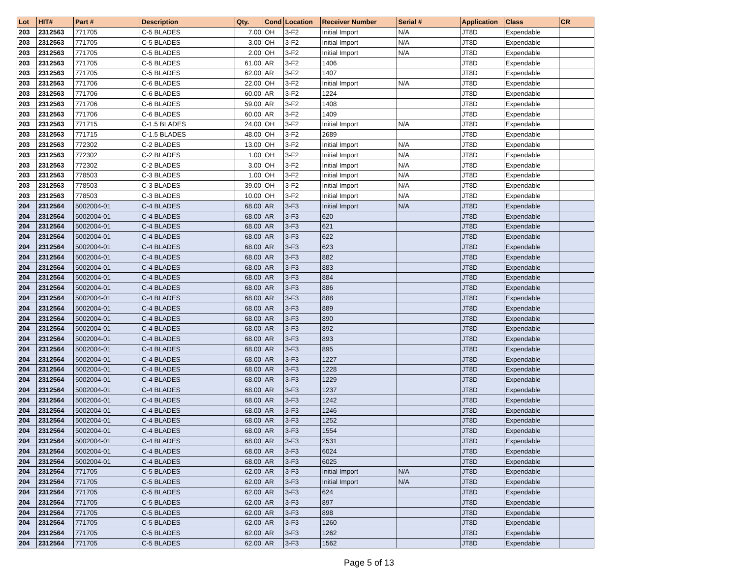| Lot | HIT# | Part # | Description | Qty. | Cond | Location | Receiver Number | Serial # | Application | Class | CR |
| --- | --- | --- | --- | --- | --- | --- | --- | --- | --- | --- | --- |
| 203 | 2312563 | 771705 | C-5 BLADES | 7.00 | OH | 3-F2 | Initial Import | N/A | JT8D | Expendable | |
| 203 | 2312563 | 771705 | C-5 BLADES | 3.00 | OH | 3-F2 | Initial Import | N/A | JT8D | Expendable | |
| 203 | 2312563 | 771705 | C-5 BLADES | 2.00 | OH | 3-F2 | Initial Import | N/A | JT8D | Expendable | |
| 203 | 2312563 | 771705 | C-5 BLADES | 61.00 | AR | 3-F2 | 1406 | | JT8D | Expendable | |
| 203 | 2312563 | 771705 | C-5 BLADES | 62.00 | AR | 3-F2 | 1407 | | JT8D | Expendable | |
| 203 | 2312563 | 771706 | C-6 BLADES | 22.00 | OH | 3-F2 | Initial Import | N/A | JT8D | Expendable | |
| 203 | 2312563 | 771706 | C-6 BLADES | 60.00 | AR | 3-F2 | 1224 | | JT8D | Expendable | |
| 203 | 2312563 | 771706 | C-6 BLADES | 59.00 | AR | 3-F2 | 1408 | | JT8D | Expendable | |
| 203 | 2312563 | 771706 | C-6 BLADES | 60.00 | AR | 3-F2 | 1409 | | JT8D | Expendable | |
| 203 | 2312563 | 771715 | C-1.5 BLADES | 24.00 | OH | 3-F2 | Initial Import | N/A | JT8D | Expendable | |
| 203 | 2312563 | 771715 | C-1.5 BLADES | 48.00 | OH | 3-F2 | 2689 | | JT8D | Expendable | |
| 203 | 2312563 | 772302 | C-2 BLADES | 13.00 | OH | 3-F2 | Initial Import | N/A | JT8D | Expendable | |
| 203 | 2312563 | 772302 | C-2 BLADES | 1.00 | OH | 3-F2 | Initial Import | N/A | JT8D | Expendable | |
| 203 | 2312563 | 772302 | C-2 BLADES | 3.00 | OH | 3-F2 | Initial Import | N/A | JT8D | Expendable | |
| 203 | 2312563 | 778503 | C-3 BLADES | 1.00 | OH | 3-F2 | Initial Import | N/A | JT8D | Expendable | |
| 203 | 2312563 | 778503 | C-3 BLADES | 39.00 | OH | 3-F2 | Initial Import | N/A | JT8D | Expendable | |
| 203 | 2312563 | 778503 | C-3 BLADES | 10.00 | OH | 3-F2 | Initial Import | N/A | JT8D | Expendable | |
| 204 | 2312564 | 5002004-01 | C-4 BLADES | 68.00 | AR | 3-F3 | Initial Import | N/A | JT8D | Expendable | |
| 204 | 2312564 | 5002004-01 | C-4 BLADES | 68.00 | AR | 3-F3 | 620 | | JT8D | Expendable | |
| 204 | 2312564 | 5002004-01 | C-4 BLADES | 68.00 | AR | 3-F3 | 621 | | JT8D | Expendable | |
| 204 | 2312564 | 5002004-01 | C-4 BLADES | 68.00 | AR | 3-F3 | 622 | | JT8D | Expendable | |
| 204 | 2312564 | 5002004-01 | C-4 BLADES | 68.00 | AR | 3-F3 | 623 | | JT8D | Expendable | |
| 204 | 2312564 | 5002004-01 | C-4 BLADES | 68.00 | AR | 3-F3 | 882 | | JT8D | Expendable | |
| 204 | 2312564 | 5002004-01 | C-4 BLADES | 68.00 | AR | 3-F3 | 883 | | JT8D | Expendable | |
| 204 | 2312564 | 5002004-01 | C-4 BLADES | 68.00 | AR | 3-F3 | 884 | | JT8D | Expendable | |
| 204 | 2312564 | 5002004-01 | C-4 BLADES | 68.00 | AR | 3-F3 | 886 | | JT8D | Expendable | |
| 204 | 2312564 | 5002004-01 | C-4 BLADES | 68.00 | AR | 3-F3 | 888 | | JT8D | Expendable | |
| 204 | 2312564 | 5002004-01 | C-4 BLADES | 68.00 | AR | 3-F3 | 889 | | JT8D | Expendable | |
| 204 | 2312564 | 5002004-01 | C-4 BLADES | 68.00 | AR | 3-F3 | 890 | | JT8D | Expendable | |
| 204 | 2312564 | 5002004-01 | C-4 BLADES | 68.00 | AR | 3-F3 | 892 | | JT8D | Expendable | |
| 204 | 2312564 | 5002004-01 | C-4 BLADES | 68.00 | AR | 3-F3 | 893 | | JT8D | Expendable | |
| 204 | 2312564 | 5002004-01 | C-4 BLADES | 68.00 | AR | 3-F3 | 895 | | JT8D | Expendable | |
| 204 | 2312564 | 5002004-01 | C-4 BLADES | 68.00 | AR | 3-F3 | 1227 | | JT8D | Expendable | |
| 204 | 2312564 | 5002004-01 | C-4 BLADES | 68.00 | AR | 3-F3 | 1228 | | JT8D | Expendable | |
| 204 | 2312564 | 5002004-01 | C-4 BLADES | 68.00 | AR | 3-F3 | 1229 | | JT8D | Expendable | |
| 204 | 2312564 | 5002004-01 | C-4 BLADES | 68.00 | AR | 3-F3 | 1237 | | JT8D | Expendable | |
| 204 | 2312564 | 5002004-01 | C-4 BLADES | 68.00 | AR | 3-F3 | 1242 | | JT8D | Expendable | |
| 204 | 2312564 | 5002004-01 | C-4 BLADES | 68.00 | AR | 3-F3 | 1246 | | JT8D | Expendable | |
| 204 | 2312564 | 5002004-01 | C-4 BLADES | 68.00 | AR | 3-F3 | 1252 | | JT8D | Expendable | |
| 204 | 2312564 | 5002004-01 | C-4 BLADES | 68.00 | AR | 3-F3 | 1554 | | JT8D | Expendable | |
| 204 | 2312564 | 5002004-01 | C-4 BLADES | 68.00 | AR | 3-F3 | 2531 | | JT8D | Expendable | |
| 204 | 2312564 | 5002004-01 | C-4 BLADES | 68.00 | AR | 3-F3 | 6024 | | JT8D | Expendable | |
| 204 | 2312564 | 5002004-01 | C-4 BLADES | 68.00 | AR | 3-F3 | 6025 | | JT8D | Expendable | |
| 204 | 2312564 | 771705 | C-5 BLADES | 62.00 | AR | 3-F3 | Initial Import | N/A | JT8D | Expendable | |
| 204 | 2312564 | 771705 | C-5 BLADES | 62.00 | AR | 3-F3 | Initial Import | N/A | JT8D | Expendable | |
| 204 | 2312564 | 771705 | C-5 BLADES | 62.00 | AR | 3-F3 | 624 | | JT8D | Expendable | |
| 204 | 2312564 | 771705 | C-5 BLADES | 62.00 | AR | 3-F3 | 897 | | JT8D | Expendable | |
| 204 | 2312564 | 771705 | C-5 BLADES | 62.00 | AR | 3-F3 | 898 | | JT8D | Expendable | |
| 204 | 2312564 | 771705 | C-5 BLADES | 62.00 | AR | 3-F3 | 1260 | | JT8D | Expendable | |
| 204 | 2312564 | 771705 | C-5 BLADES | 62.00 | AR | 3-F3 | 1262 | | JT8D | Expendable | |
| 204 | 2312564 | 771705 | C-5 BLADES | 62.00 | AR | 3-F3 | 1562 | | JT8D | Expendable | |
Page 5 of 13